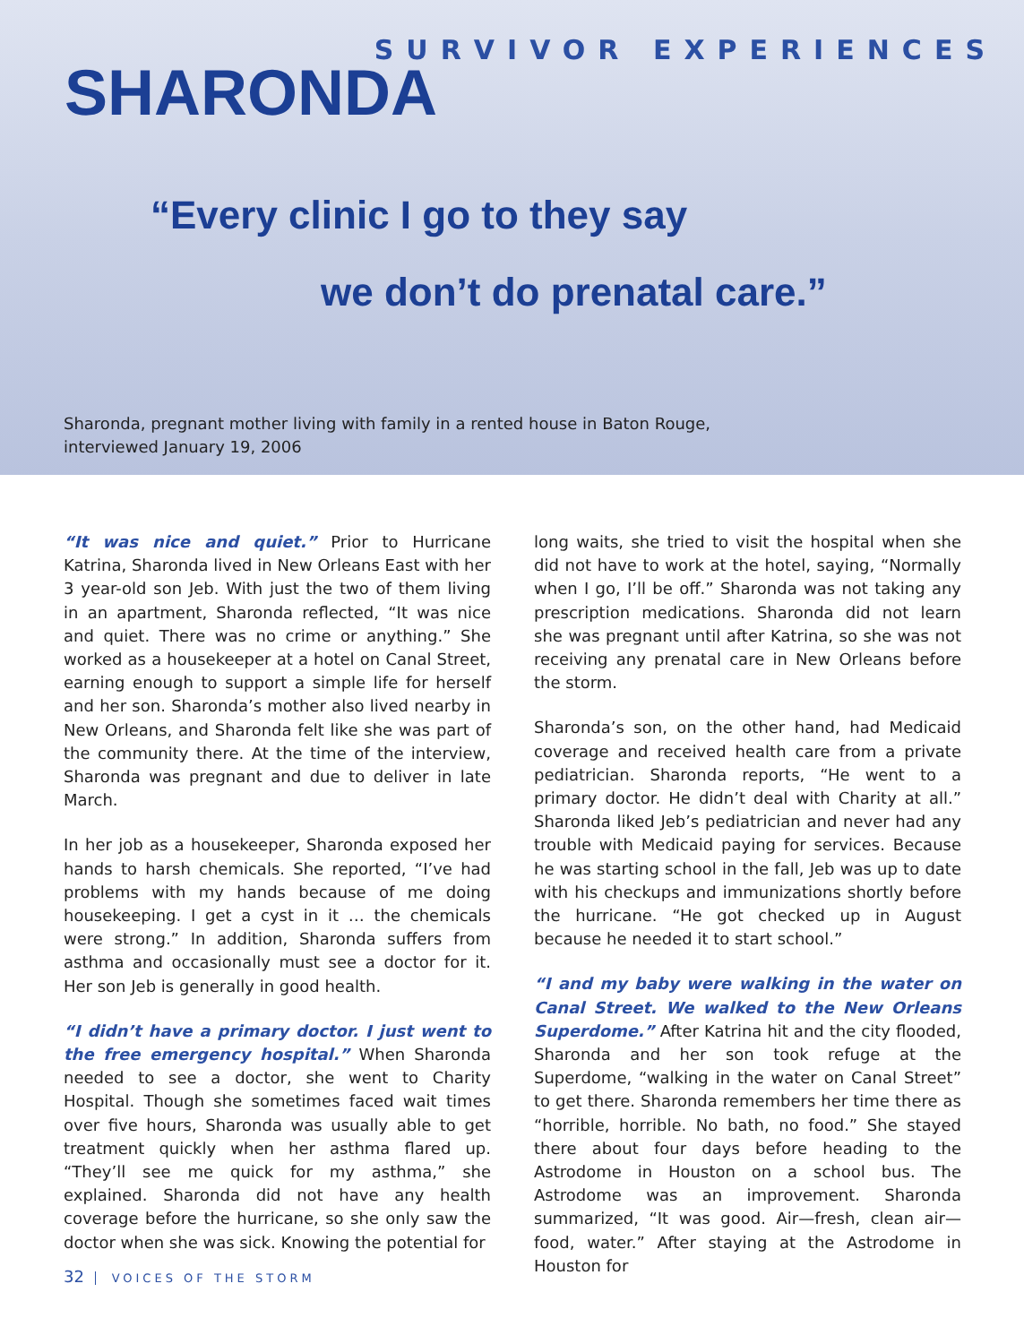SURVIVOR EXPERIENCES
SHARONDA
“Every clinic I go to they say
we don’t do prenatal care.”
Sharonda, pregnant mother living with family in a rented house in Baton Rouge,
interviewed January 19, 2006
“It was nice and quiet.” Prior to Hurricane Katrina, Sharonda lived in New Orleans East with her 3 year-old son Jeb. With just the two of them living in an apartment, Sharonda reflected, “It was nice and quiet. There was no crime or anything.” She worked as a housekeeper at a hotel on Canal Street, earning enough to support a simple life for herself and her son. Sharonda’s mother also lived nearby in New Orleans, and Sharonda felt like she was part of the community there. At the time of the interview, Sharonda was pregnant and due to deliver in late March.
In her job as a housekeeper, Sharonda exposed her hands to harsh chemicals. She reported, “I’ve had problems with my hands because of me doing housekeeping. I get a cyst in it … the chemicals were strong.” In addition, Sharonda suffers from asthma and occasionally must see a doctor for it. Her son Jeb is generally in good health.
“I didn’t have a primary doctor. I just went to the free emergency hospital.” When Sharonda needed to see a doctor, she went to Charity Hospital. Though she sometimes faced wait times over five hours, Sharonda was usually able to get treatment quickly when her asthma flared up. “They’ll see me quick for my asthma,” she explained. Sharonda did not have any health coverage before the hurricane, so she only saw the doctor when she was sick. Knowing the potential for
long waits, she tried to visit the hospital when she did not have to work at the hotel, saying, “Normally when I go, I’ll be off.” Sharonda was not taking any prescription medications. Sharonda did not learn she was pregnant until after Katrina, so she was not receiving any prenatal care in New Orleans before the storm.
Sharonda’s son, on the other hand, had Medicaid coverage and received health care from a private pediatrician. Sharonda reports, “He went to a primary doctor. He didn’t deal with Charity at all.” Sharonda liked Jeb’s pediatrician and never had any trouble with Medicaid paying for services. Because he was starting school in the fall, Jeb was up to date with his checkups and immunizations shortly before the hurricane. “He got checked up in August because he needed it to start school.”
“I and my baby were walking in the water on Canal Street. We walked to the New Orleans Superdome.” After Katrina hit and the city flooded, Sharonda and her son took refuge at the Superdome, “walking in the water on Canal Street” to get there. Sharonda remembers her time there as “horrible, horrible. No bath, no food.” She stayed there about four days before heading to the Astrodome in Houston on a school bus. The Astrodome was an improvement. Sharonda summarized, “It was good. Air—fresh, clean air—food, water.” After staying at the Astrodome in Houston for
32 VOICES OF THE STORM